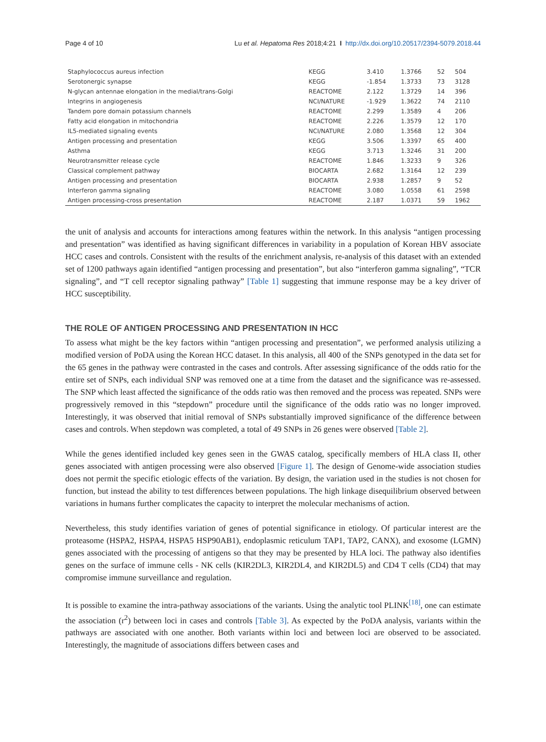Page 4 of 10 Lu et al. Hepatoma Res 2018;4:21 I http://dx.doi.org/10.20517/2394-5079.2018.44
| Staphylococcus aureus infection | KEGG | 3.410 | 1.3766 | 52 | 504 |
| Serotonergic synapse | KEGG | -1.854 | 1.3733 | 73 | 3128 |
| N-glycan antennae elongation in the medial/trans-Golgi | REACTOME | 2.122 | 1.3729 | 14 | 396 |
| Integrins in angiogenesis | NCI/NATURE | -1.929 | 1.3622 | 74 | 2110 |
| Tandem pore domain potassium channels | REACTOME | 2.299 | 1.3589 | 4 | 206 |
| Fatty acid elongation in mitochondria | REACTOME | 2.226 | 1.3579 | 12 | 170 |
| IL5-mediated signaling events | NCI/NATURE | 2.080 | 1.3568 | 12 | 304 |
| Antigen processing and presentation | KEGG | 3.506 | 1.3397 | 65 | 400 |
| Asthma | KEGG | 3.713 | 1.3246 | 31 | 200 |
| Neurotransmitter release cycle | REACTOME | 1.846 | 1.3233 | 9 | 326 |
| Classical complement pathway | BIOCARTA | 2.682 | 1.3164 | 12 | 239 |
| Antigen processing and presentation | BIOCARTA | 2.938 | 1.2857 | 9 | 52 |
| Interferon gamma signaling | REACTOME | 3.080 | 1.0558 | 61 | 2598 |
| Antigen processing-cross presentation | REACTOME | 2.187 | 1.0371 | 59 | 1962 |
the unit of analysis and accounts for interactions among features within the network. In this analysis “antigen processing and presentation” was identified as having significant differences in variability in a population of Korean HBV associate HCC cases and controls. Consistent with the results of the enrichment analysis, re-analysis of this dataset with an extended set of 1200 pathways again identified “antigen processing and presentation”, but also “interferon gamma signaling”, “TCR signaling”, and “T cell receptor signaling pathway” [Table 1] suggesting that immune response may be a key driver of HCC susceptibility.
THE ROLE OF ANTIGEN PROCESSING AND PRESENTATION IN HCC
To assess what might be the key factors within “antigen processing and presentation”, we performed analysis utilizing a modified version of PoDA using the Korean HCC dataset. In this analysis, all 400 of the SNPs genotyped in the data set for the 65 genes in the pathway were contrasted in the cases and controls. After assessing significance of the odds ratio for the entire set of SNPs, each individual SNP was removed one at a time from the dataset and the significance was re-assessed. The SNP which least affected the significance of the odds ratio was then removed and the process was repeated. SNPs were progressively removed in this “stepdown” procedure until the significance of the odds ratio was no longer improved. Interestingly, it was observed that initial removal of SNPs substantially improved significance of the difference between cases and controls. When stepdown was completed, a total of 49 SNPs in 26 genes were observed [Table 2].
While the genes identified included key genes seen in the GWAS catalog, specifically members of HLA class II, other genes associated with antigen processing were also observed [Figure 1]. The design of Genome-wide association studies does not permit the specific etiologic effects of the variation. By design, the variation used in the studies is not chosen for function, but instead the ability to test differences between populations. The high linkage disequilibrium observed between variations in humans further complicates the capacity to interpret the molecular mechanisms of action.
Nevertheless, this study identifies variation of genes of potential significance in etiology. Of particular interest are the proteasome (HSPA2, HSPA4, HSPA5 HSP90AB1), endoplasmic reticulum TAP1, TAP2, CANX), and exosome (LGMN) genes associated with the processing of antigens so that they may be presented by HLA loci. The pathway also identifies genes on the surface of immune cells - NK cells (KIR2DL3, KIR2DL4, and KIR2DL5) and CD4 T cells (CD4) that may compromise immune surveillance and regulation.
It is possible to examine the intra-pathway associations of the variants. Using the analytic tool PLINK<sup>[18]</sup>, one can estimate the association (r<sup>2</sup>) between loci in cases and controls [Table 3]. As expected by the PoDA analysis, variants within the pathways are associated with one another. Both variants within loci and between loci are observed to be associated. Interestingly, the magnitude of associations differs between cases and